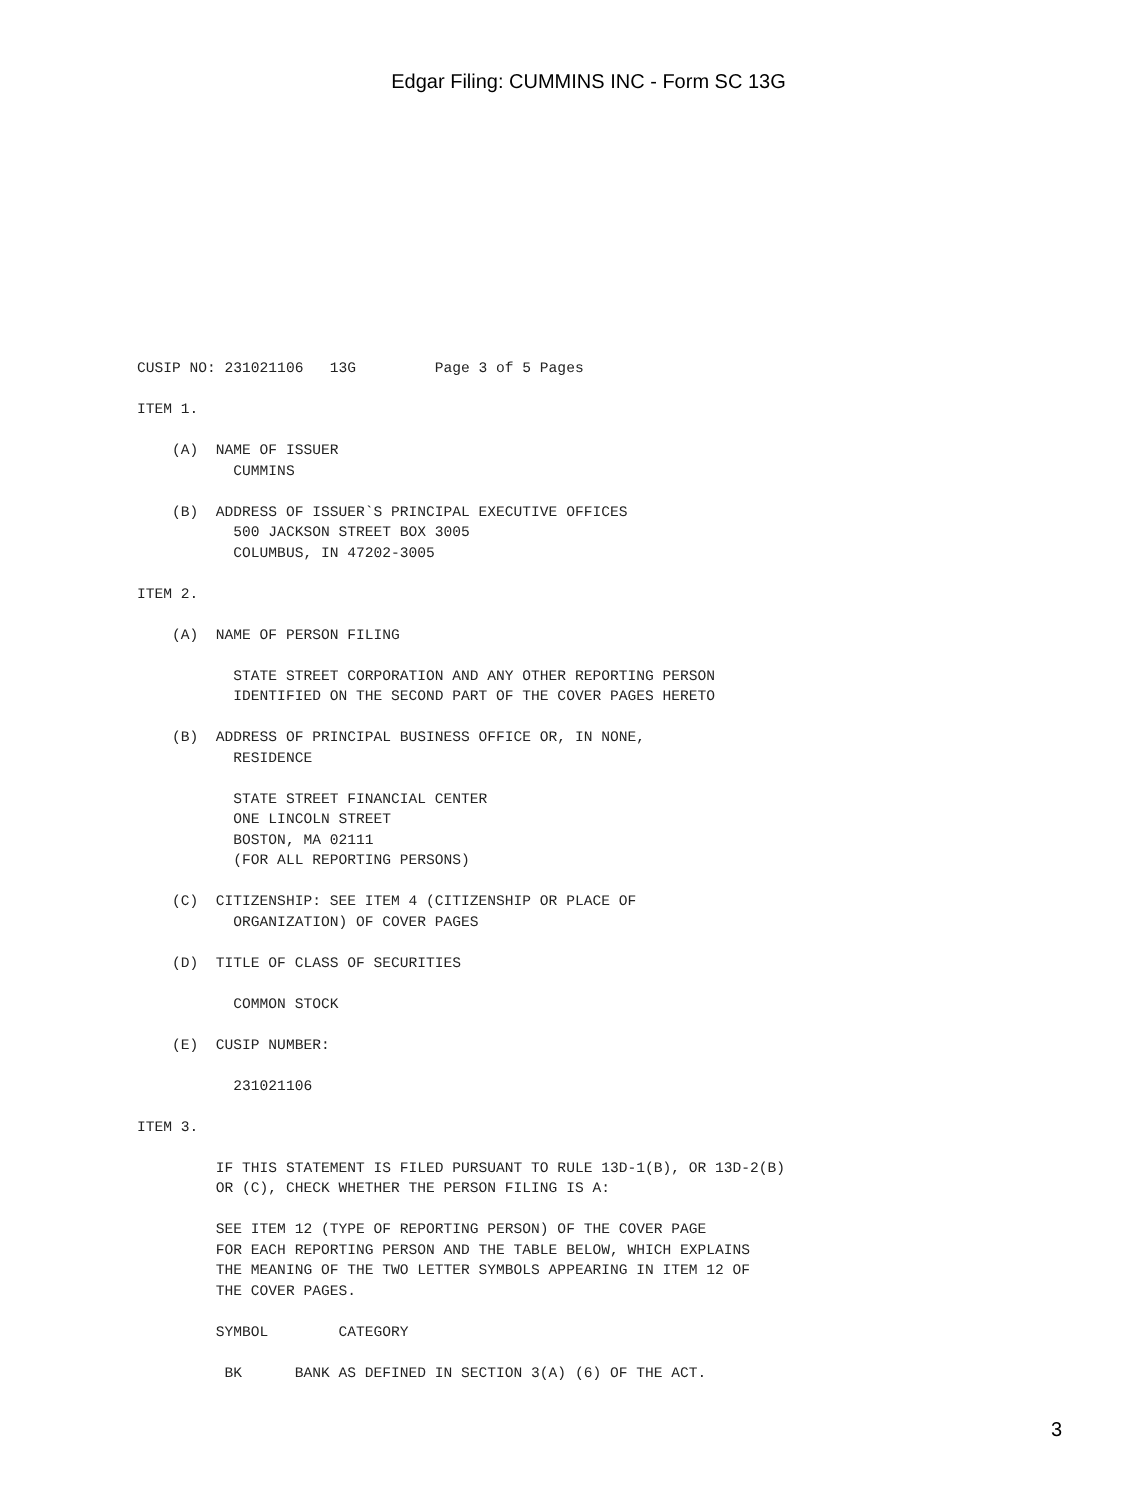Edgar Filing: CUMMINS INC - Form SC 13G
CUSIP NO: 231021106   13G         Page 3 of 5 Pages

ITEM 1.

    (A)  NAME OF ISSUER
           CUMMINS

    (B)  ADDRESS OF ISSUER`S PRINCIPAL EXECUTIVE OFFICES
           500 JACKSON STREET BOX 3005
           COLUMBUS, IN 47202-3005

ITEM 2.

    (A)  NAME OF PERSON FILING

           STATE STREET CORPORATION AND ANY OTHER REPORTING PERSON
           IDENTIFIED ON THE SECOND PART OF THE COVER PAGES HERETO

    (B)  ADDRESS OF PRINCIPAL BUSINESS OFFICE OR, IN NONE,
           RESIDENCE

           STATE STREET FINANCIAL CENTER
           ONE LINCOLN STREET
           BOSTON, MA 02111
           (FOR ALL REPORTING PERSONS)

    (C)  CITIZENSHIP: SEE ITEM 4 (CITIZENSHIP OR PLACE OF
           ORGANIZATION) OF COVER PAGES

    (D)  TITLE OF CLASS OF SECURITIES

           COMMON STOCK

    (E)  CUSIP NUMBER:

           231021106

ITEM 3.

         IF THIS STATEMENT IS FILED PURSUANT TO RULE 13D-1(B), OR 13D-2(B)
         OR (C), CHECK WHETHER THE PERSON FILING IS A:

         SEE ITEM 12 (TYPE OF REPORTING PERSON) OF THE COVER PAGE
         FOR EACH REPORTING PERSON AND THE TABLE BELOW, WHICH EXPLAINS
         THE MEANING OF THE TWO LETTER SYMBOLS APPEARING IN ITEM 12 OF
         THE COVER PAGES.

         SYMBOL        CATEGORY

          BK      BANK AS DEFINED IN SECTION 3(A) (6) OF THE ACT.
3